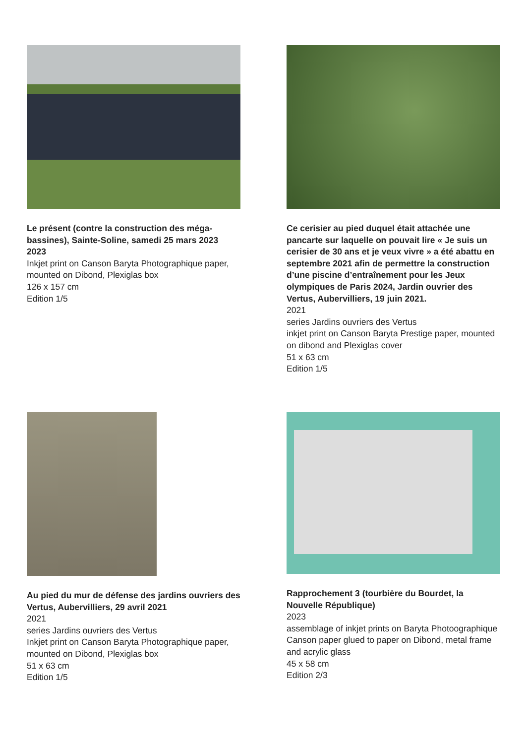Le présent (contre la construction des méga-bassines), Sainte-Soline, samedi 25 mars 2023
2023
Inkjet print on Canson Baryta Photographique paper, mounted on Dibond, Plexiglas box
126 x 157 cm
Edition 1/5
Ce cerisier au pied duquel était attachée une pancarte sur laquelle on pouvait lire « Je suis un cerisier de 30 ans et je veux vivre » a été abattu en septembre 2021 afin de permettre la construction d’une piscine d’entraînement pour les Jeux olympiques de Paris 2024, Jardin ouvrier des Vertus, Aubervilliers, 19 juin 2021.
2021
series Jardins ouvriers des Vertus
inkjet print on Canson Baryta Prestige paper, mounted on dibond and Plexiglas cover
51 x 63 cm
Edition 1/5
Au pied du mur de défense des jardins ouvriers des Vertus, Aubervilliers, 29 avril 2021
2021
series Jardins ouvriers des Vertus
Inkjet print on Canson Baryta Photographique paper, mounted on Dibond, Plexiglas box
51 x 63 cm
Edition 1/5
Rapprochement 3 (tourbière du Bourdet, la Nouvelle République)
2023
assemblage of inkjet prints on Baryta Photoographique Canson paper glued to paper on Dibond, metal frame and acrylic glass
45 x 58 cm
Edition 2/3